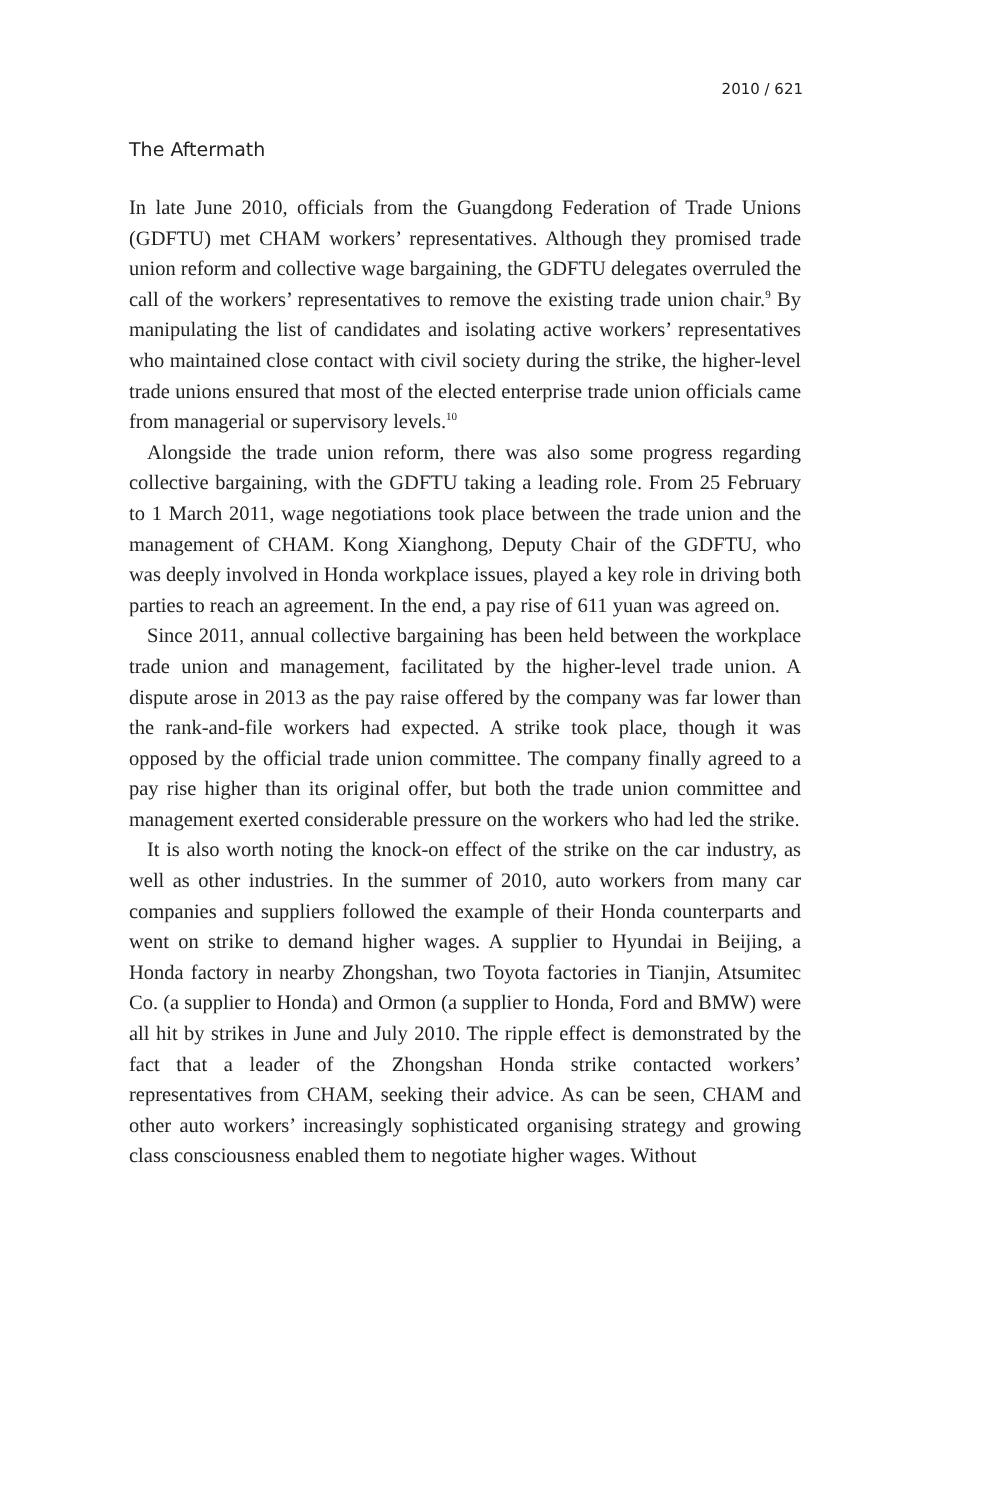2010 / 621
The Aftermath
In late June 2010, officials from the Guangdong Federation of Trade Unions (GDFTU) met CHAM workers’ representatives. Although they promised trade union reform and collective wage bargaining, the GDFTU delegates overruled the call of the workers’ representatives to remove the existing trade union chair.<sup>9</sup> By manipulating the list of candidates and isolating active workers’ representatives who maintained close contact with civil society during the strike, the higher-level trade unions ensured that most of the elected enterprise trade union officials came from managerial or supervisory levels.<sup>10</sup>
Alongside the trade union reform, there was also some progress regarding collective bargaining, with the GDFTU taking a leading role. From 25 February to 1 March 2011, wage negotiations took place between the trade union and the management of CHAM. Kong Xianghong, Deputy Chair of the GDFTU, who was deeply involved in Honda workplace issues, played a key role in driving both parties to reach an agreement. In the end, a pay rise of 611 yuan was agreed on.
Since 2011, annual collective bargaining has been held between the workplace trade union and management, facilitated by the higher-level trade union. A dispute arose in 2013 as the pay raise offered by the company was far lower than the rank-and-file workers had expected. A strike took place, though it was opposed by the official trade union committee. The company finally agreed to a pay rise higher than its original offer, but both the trade union committee and management exerted considerable pressure on the workers who had led the strike.
It is also worth noting the knock-on effect of the strike on the car industry, as well as other industries. In the summer of 2010, auto workers from many car companies and suppliers followed the example of their Honda counterparts and went on strike to demand higher wages. A supplier to Hyundai in Beijing, a Honda factory in nearby Zhongshan, two Toyota factories in Tianjin, Atsumitec Co. (a supplier to Honda) and Ormon (a supplier to Honda, Ford and BMW) were all hit by strikes in June and July 2010. The ripple effect is demonstrated by the fact that a leader of the Zhongshan Honda strike contacted workers’ representatives from CHAM, seeking their advice. As can be seen, CHAM and other auto workers’ increasingly sophisticated organising strategy and growing class consciousness enabled them to negotiate higher wages. Without